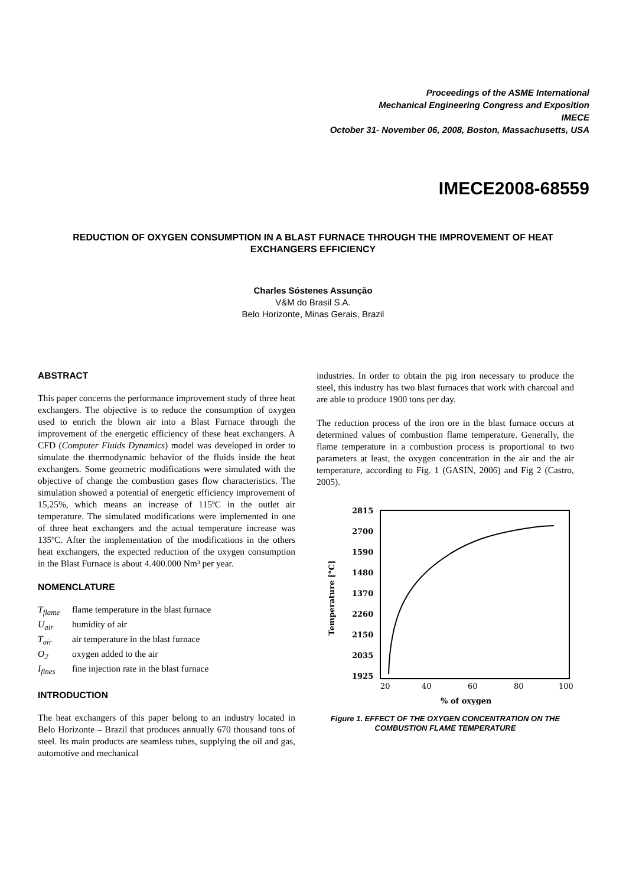Proceedings of the ASME International
Mechanical Engineering Congress and Exposition
IMECE
October 31- November 06, 2008, Boston, Massachusetts, USA
IMECE2008-68559
REDUCTION OF OXYGEN CONSUMPTION IN A BLAST FURNACE THROUGH THE IMPROVEMENT OF HEAT EXCHANGERS EFFICIENCY
Charles Sóstenes Assunção
V&M do Brasil S.A.
Belo Horizonte, Minas Gerais, Brazil
ABSTRACT
This paper concerns the performance improvement study of three heat exchangers. The objective is to reduce the consumption of oxygen used to enrich the blown air into a Blast Furnace through the improvement of the energetic efficiency of these heat exchangers. A CFD (Computer Fluids Dynamics) model was developed in order to simulate the thermodynamic behavior of the fluids inside the heat exchangers. Some geometric modifications were simulated with the objective of change the combustion gases flow characteristics. The simulation showed a potential of energetic efficiency improvement of 15,25%, which means an increase of 115ºC in the outlet air temperature. The simulated modifications were implemented in one of three heat exchangers and the actual temperature increase was 135ºC. After the implementation of the modifications in the others heat exchangers, the expected reduction of the oxygen consumption in the Blast Furnace is about 4.400.000 Nm³ per year.
NOMENCLATURE
T<sub>flame</sub> flame temperature in the blast furnace
U<sub>air</sub> humidity of air
T<sub>air</sub> air temperature in the blast furnace
O<sub>2</sub> oxygen added to the air
I<sub>fines</sub> fine injection rate in the blast furnace
INTRODUCTION
The heat exchangers of this paper belong to an industry located in Belo Horizonte – Brazil that produces annually 670 thousand tons of steel. Its main products are seamless tubes, supplying the oil and gas, automotive and mechanical
industries. In order to obtain the pig iron necessary to produce the steel, this industry has two blast furnaces that work with charcoal and are able to produce 1900 tons per day.
The reduction process of the iron ore in the blast furnace occurs at determined values of combustion flame temperature. Generally, the flame temperature in a combustion process is proportional to two parameters at least, the oxygen concentration in the air and the air temperature, according to Fig. 1 (GASIN, 2006) and Fig 2 (Castro, 2005).
2815
2700
1590
1480
1370
2260
2150
2035
1925
20
40
60
80
100
% of oxygen
Temperature [°C]
Figure 1. EFFECT OF THE OXYGEN CONCENTRATION ON THE COMBUSTION FLAME TEMPERATURE